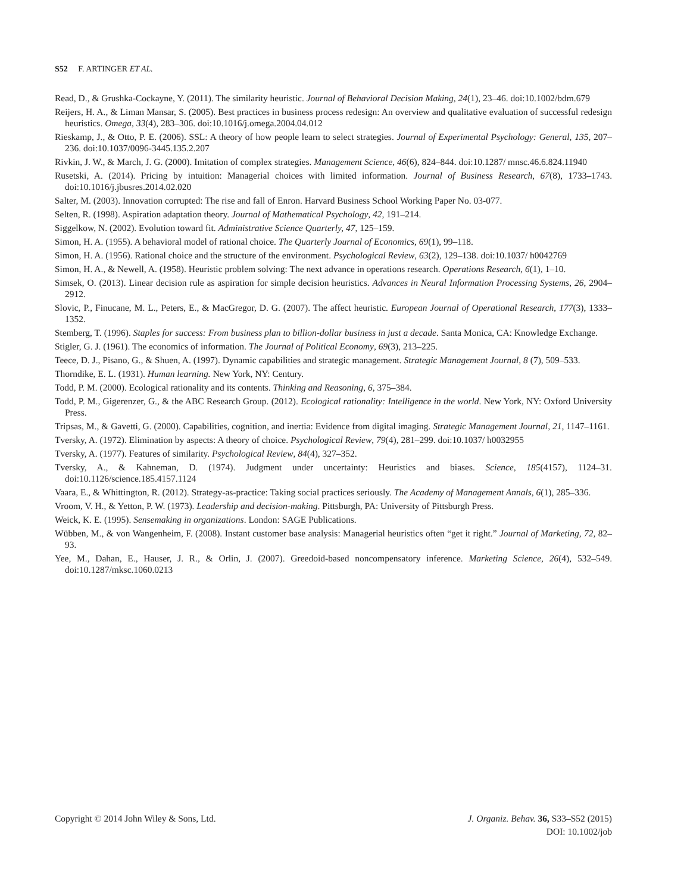S52 F. ARTINGER ET AL.
Read, D., & Grushka-Cockayne, Y. (2011). The similarity heuristic. Journal of Behavioral Decision Making, 24(1), 23–46. doi:10.1002/bdm.679
Reijers, H. A., & Liman Mansar, S. (2005). Best practices in business process redesign: An overview and qualitative evaluation of successful redesign heuristics. Omega, 33(4), 283–306. doi:10.1016/j.omega.2004.04.012
Rieskamp, J., & Otto, P. E. (2006). SSL: A theory of how people learn to select strategies. Journal of Experimental Psychology: General, 135, 207–236. doi:10.1037/0096-3445.135.2.207
Rivkin, J. W., & March, J. G. (2000). Imitation of complex strategies. Management Science, 46(6), 824–844. doi:10.1287/ mnsc.46.6.824.11940
Rusetski, A. (2014). Pricing by intuition: Managerial choices with limited information. Journal of Business Research, 67(8), 1733–1743. doi:10.1016/j.jbusres.2014.02.020
Salter, M. (2003). Innovation corrupted: The rise and fall of Enron. Harvard Business School Working Paper No. 03-077.
Selten, R. (1998). Aspiration adaptation theory. Journal of Mathematical Psychology, 42, 191–214.
Siggelkow, N. (2002). Evolution toward fit. Administrative Science Quarterly, 47, 125–159.
Simon, H. A. (1955). A behavioral model of rational choice. The Quarterly Journal of Economics, 69(1), 99–118.
Simon, H. A. (1956). Rational choice and the structure of the environment. Psychological Review, 63(2), 129–138. doi:10.1037/ h0042769
Simon, H. A., & Newell, A. (1958). Heuristic problem solving: The next advance in operations research. Operations Research, 6(1), 1–10.
Simsek, O. (2013). Linear decision rule as aspiration for simple decision heuristics. Advances in Neural Information Processing Systems, 26, 2904–2912.
Slovic, P., Finucane, M. L., Peters, E., & MacGregor, D. G. (2007). The affect heuristic. European Journal of Operational Research, 177(3), 1333–1352.
Stemberg, T. (1996). Staples for success: From business plan to billion-dollar business in just a decade. Santa Monica, CA: Knowledge Exchange.
Stigler, G. J. (1961). The economics of information. The Journal of Political Economy, 69(3), 213–225.
Teece, D. J., Pisano, G., & Shuen, A. (1997). Dynamic capabilities and strategic management. Strategic Management Journal, 8 (7), 509–533.
Thorndike, E. L. (1931). Human learning. New York, NY: Century.
Todd, P. M. (2000). Ecological rationality and its contents. Thinking and Reasoning, 6, 375–384.
Todd, P. M., Gigerenzer, G., & the ABC Research Group. (2012). Ecological rationality: Intelligence in the world. New York, NY: Oxford University Press.
Tripsas, M., & Gavetti, G. (2000). Capabilities, cognition, and inertia: Evidence from digital imaging. Strategic Management Journal, 21, 1147–1161.
Tversky, A. (1972). Elimination by aspects: A theory of choice. Psychological Review, 79(4), 281–299. doi:10.1037/ h0032955
Tversky, A. (1977). Features of similarity. Psychological Review, 84(4), 327–352.
Tversky, A., & Kahneman, D. (1974). Judgment under uncertainty: Heuristics and biases. Science, 185(4157), 1124–31. doi:10.1126/science.185.4157.1124
Vaara, E., & Whittington, R. (2012). Strategy-as-practice: Taking social practices seriously. The Academy of Management Annals, 6(1), 285–336.
Vroom, V. H., & Yetton, P. W. (1973). Leadership and decision-making. Pittsburgh, PA: University of Pittsburgh Press.
Weick, K. E. (1995). Sensemaking in organizations. London: SAGE Publications.
Wübben, M., & von Wangenheim, F. (2008). Instant customer base analysis: Managerial heuristics often “get it right.” Journal of Marketing, 72, 82–93.
Yee, M., Dahan, E., Hauser, J. R., & Orlin, J. (2007). Greedoid-based noncompensatory inference. Marketing Science, 26(4), 532–549. doi:10.1287/mksc.1060.0213
J. Organiz. Behav. 36, S33–S52 (2015)
DOI: 10.1002/job
Copyright © 2014 John Wiley & Sons, Ltd.